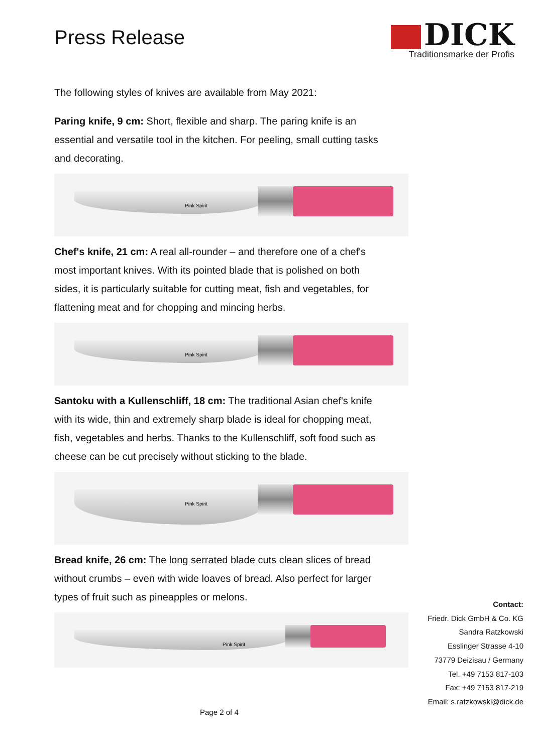Press Release
DICK
Traditionsmarke der Profis
The following styles of knives are available from May 2021:
Paring knife, 9 cm: Short, flexible and sharp. The paring knife is an essential and versatile tool in the kitchen. For peeling, small cutting tasks and decorating.
Pink Spirit
Chef's knife, 21 cm: A real all-rounder – and therefore one of a chef's most important knives. With its pointed blade that is polished on both sides, it is particularly suitable for cutting meat, fish and vegetables, for flattening meat and for chopping and mincing herbs.
Pink Spirit
Santoku with a Kullenschliff, 18 cm: The traditional Asian chef's knife with its wide, thin and extremely sharp blade is ideal for chopping meat, fish, vegetables and herbs. Thanks to the Kullenschliff, soft food such as cheese can be cut precisely without sticking to the blade.
Pink Spirit
Bread knife, 26 cm: The long serrated blade cuts clean slices of bread without crumbs – even with wide loaves of bread. Also perfect for larger types of fruit such as pineapples or melons.
Pink Spirit
Contact:
Friedr. Dick GmbH & Co. KG
Sandra Ratzkowski
Esslinger Strasse 4-10
73779 Deizisau / Germany
Tel. +49 7153 817-103
Fax: +49 7153 817-219
Email: s.ratzkowski@dick.de
Page 2 of 4